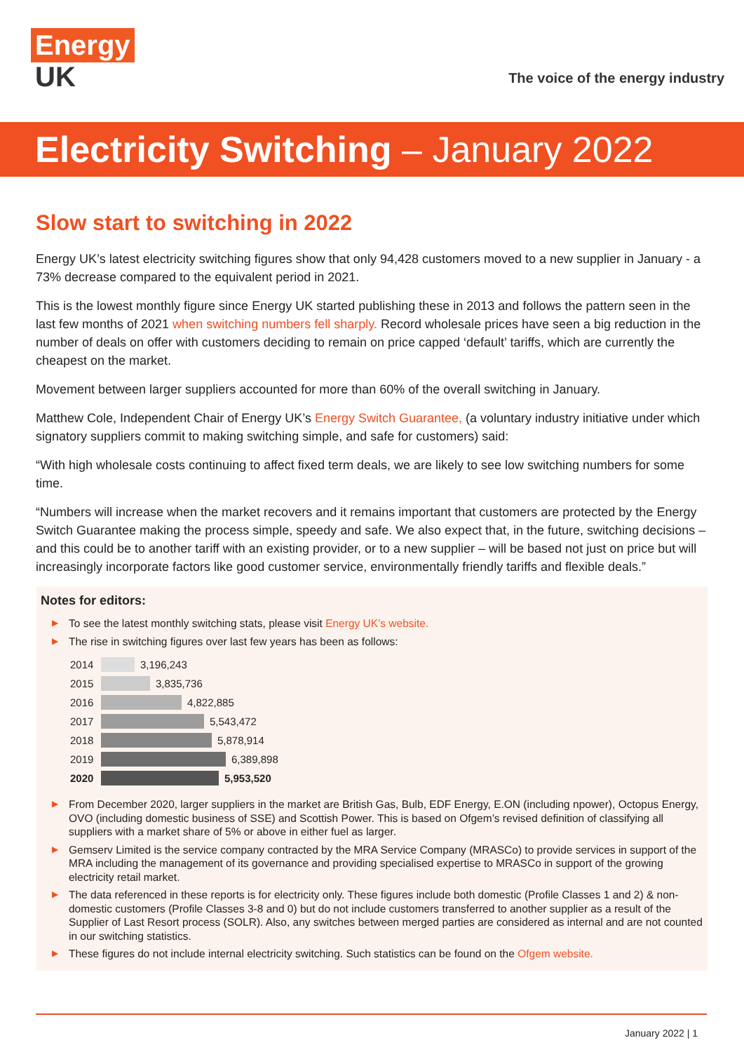Energy
UK
The voice of the energy industry
Electricity Switching – January 2022
Slow start to switching in 2022
Energy UK’s latest electricity switching figures show that only 94,428 customers moved to a new supplier in January - a 73% decrease compared to the equivalent period in 2021.
This is the lowest monthly figure since Energy UK started publishing these in 2013 and follows the pattern seen in the last few months of 2021 when switching numbers fell sharply. Record wholesale prices have seen a big reduction in the number of deals on offer with customers deciding to remain on price capped ‘default’ tariffs, which are currently the cheapest on the market.
Movement between larger suppliers accounted for more than 60% of the overall switching in January.
Matthew Cole, Independent Chair of Energy UK’s Energy Switch Guarantee, (a voluntary industry initiative under which signatory suppliers commit to making switching simple, and safe for customers) said:
“With high wholesale costs continuing to affect fixed term deals, we are likely to see low switching numbers for some time.
“Numbers will increase when the market recovers and it remains important that customers are protected by the Energy Switch Guarantee making the process simple, speedy and safe. We also expect that, in the future, switching decisions – and this could be to another tariff with an existing provider, or to a new supplier – will be based not just on price but will increasingly incorporate factors like good customer service, environmentally friendly tariffs and flexible deals.”
Notes for editors:
▶ To see the latest monthly switching stats, please visit Energy UK’s website.
▶ The rise in switching figures over last few years has been as follows:
2014 3,196,243
2015 3,835,736
2016 4,822,885
2017 5,543,472
2018 5,878,914
2019 6,389,898
2020 5,953,520
▶ From December 2020, larger suppliers in the market are British Gas, Bulb, EDF Energy, E.ON (including npower), Octopus Energy, OVO (including domestic business of SSE) and Scottish Power. This is based on Ofgem’s revised definition of classifying all suppliers with a market share of 5% or above in either fuel as larger.
▶ Gemserv Limited is the service company contracted by the MRA Service Company (MRASCo) to provide services in support of the MRA including the management of its governance and providing specialised expertise to MRASCo in support of the growing electricity retail market.
▶ The data referenced in these reports is for electricity only. These figures include both domestic (Profile Classes 1 and 2) & non-domestic customers (Profile Classes 3-8 and 0) but do not include customers transferred to another supplier as a result of the Supplier of Last Resort process (SOLR). Also, any switches between merged parties are considered as internal and are not counted in our switching statistics.
▶ These figures do not include internal electricity switching. Such statistics can be found on the Ofgem website.
January 2022 | 1